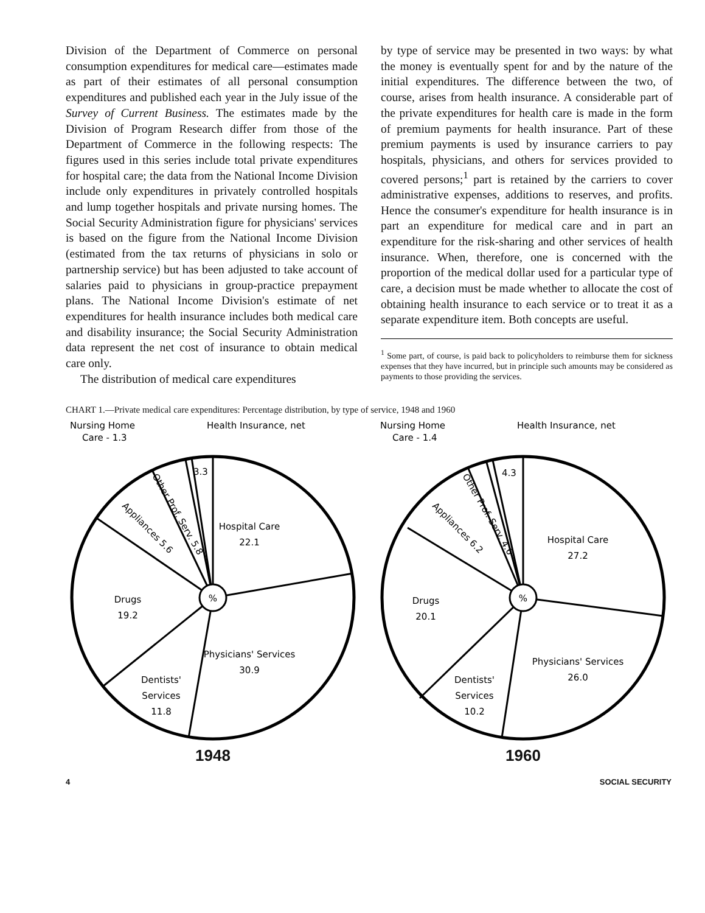Division of the Department of Commerce on personal consumption expenditures for medical care—estimates made as part of their estimates of all personal consumption expenditures and published each year in the July issue of the Survey of Current Business. The estimates made by the Division of Program Research differ from those of the Department of Commerce in the following respects: The figures used in this series include total private expenditures for hospital care; the data from the National Income Division include only expenditures in privately controlled hospitals and lump together hospitals and private nursing homes. The Social Security Administration figure for physicians' services is based on the figure from the National Income Division (estimated from the tax returns of physicians in solo or partnership service) but has been adjusted to take account of salaries paid to physicians in group-practice prepayment plans. The National Income Division's estimate of net expenditures for health insurance includes both medical care and disability insurance; the Social Security Administration data represent the net cost of insurance to obtain medical care only.
The distribution of medical care expenditures
by type of service may be presented in two ways: by what the money is eventually spent for and by the nature of the initial expenditures. The difference between the two, of course, arises from health insurance. A considerable part of the private expenditures for health care is made in the form of premium payments for health insurance. Part of these premium payments is used by insurance carriers to pay hospitals, physicians, and others for services provided to covered persons;<sup>1</sup> part is retained by the carriers to cover administrative expenses, additions to reserves, and profits. Hence the consumer's expenditure for health insurance is in part an expenditure for medical care and in part an expenditure for the risk-sharing and other services of health insurance. When, therefore, one is concerned with the proportion of the medical dollar used for a particular type of care, a decision must be made whether to allocate the cost of obtaining health insurance to each service or to treat it as a separate expenditure item. Both concepts are useful.
<sup>1</sup> Some part, of course, is paid back to policyholders to reimburse them for sickness expenses that they have incurred, but in principle such amounts may be considered as payments to those providing the services.
CHART 1.—Private medical care expenditures: Percentage distribution, by type of service, 1948 and 1960
%
Nursing Home
Care - 1.3
Health Insurance, net
3.3
Hospital Care
22.1
Drugs
19.2
Physicians' Services
30.9
Dentists'
Services
11.8
Appliances 5.6
Other Prof. Serv. 5.8
1948
%
Nursing Home
Care - 1.4
Health Insurance, net
4.3
Hospital Care
27.2
Drugs
20.1
Physicians' Services
26.0
Dentists'
Services
10.2
Appliances 6.2
Other Prof. Serv. 4.6
1960
4 SOCIAL SECURITY